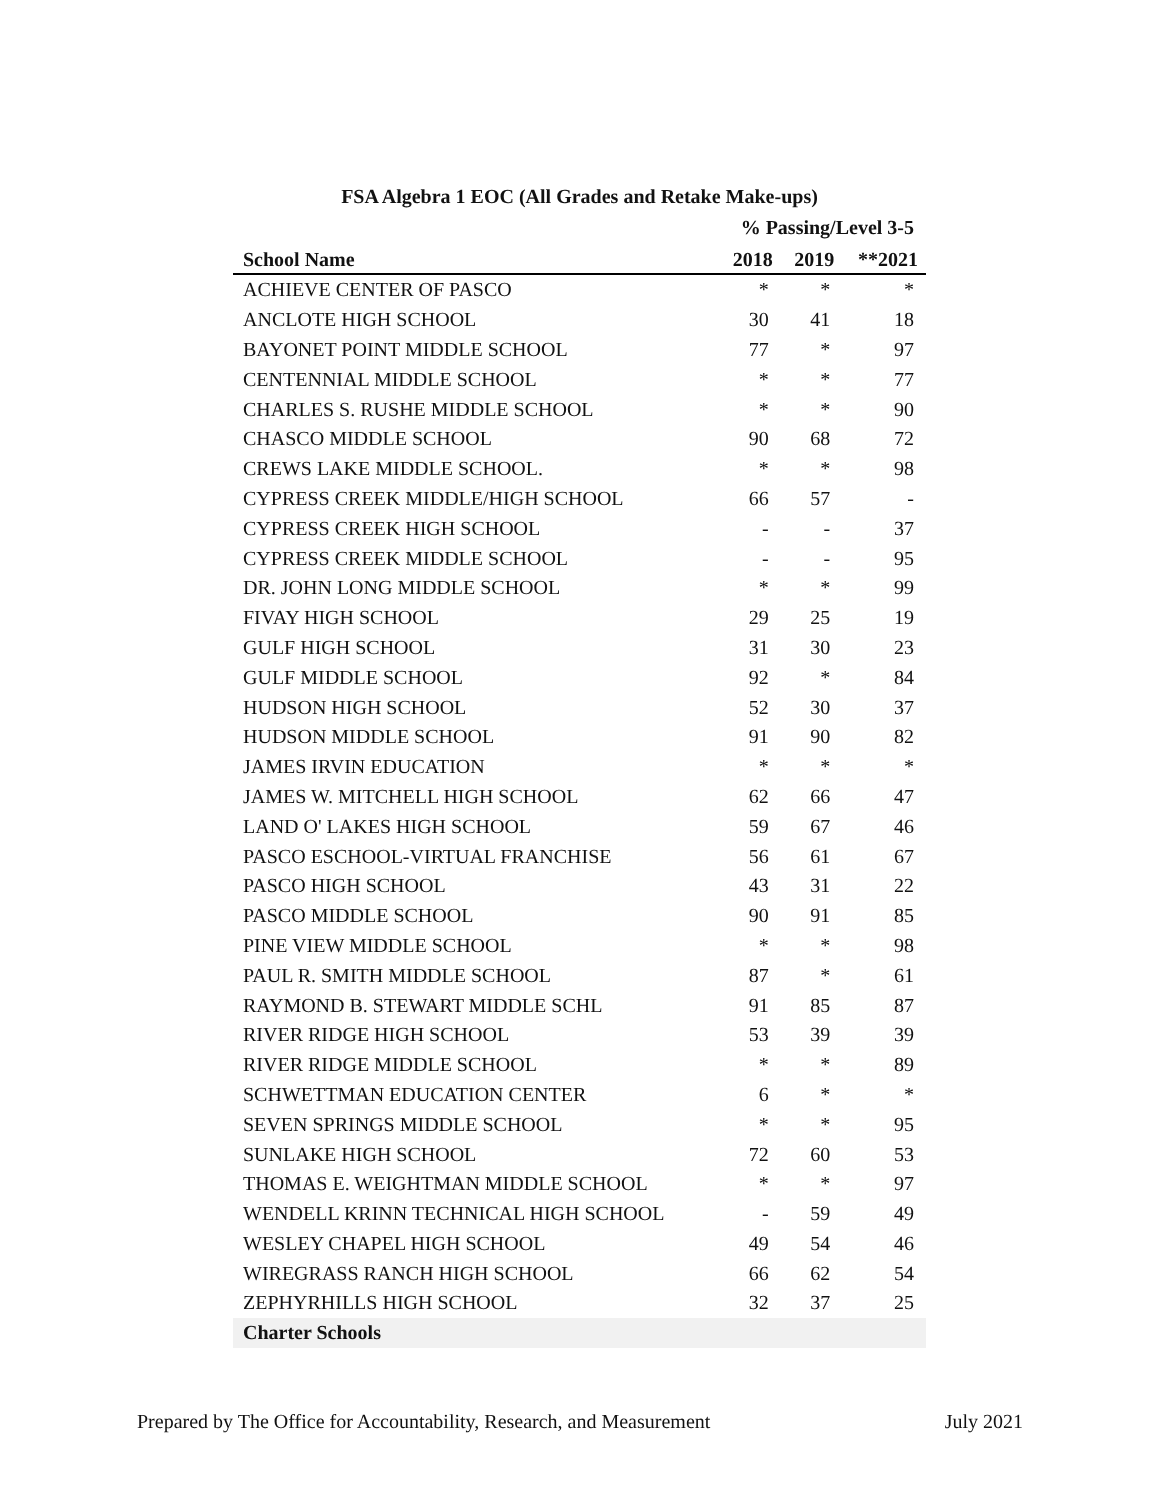FSA Algebra 1 EOC (All Grades and Retake Make-ups)
% Passing/Level 3-5
| School Name | 2018 | 2019 | **2021 |
| --- | --- | --- | --- |
| ACHIEVE CENTER OF PASCO | * | * | * |
| ANCLOTE HIGH SCHOOL | 30 | 41 | 18 |
| BAYONET POINT MIDDLE SCHOOL | 77 | * | 97 |
| CENTENNIAL MIDDLE SCHOOL | * | * | 77 |
| CHARLES S. RUSHE MIDDLE SCHOOL | * | * | 90 |
| CHASCO MIDDLE SCHOOL | 90 | 68 | 72 |
| CREWS LAKE MIDDLE SCHOOL. | * | * | 98 |
| CYPRESS CREEK MIDDLE/HIGH SCHOOL | 66 | 57 | - |
| CYPRESS CREEK HIGH SCHOOL | - | - | 37 |
| CYPRESS CREEK MIDDLE SCHOOL | - | - | 95 |
| DR. JOHN LONG MIDDLE SCHOOL | * | * | 99 |
| FIVAY HIGH SCHOOL | 29 | 25 | 19 |
| GULF HIGH SCHOOL | 31 | 30 | 23 |
| GULF MIDDLE SCHOOL | 92 | * | 84 |
| HUDSON HIGH SCHOOL | 52 | 30 | 37 |
| HUDSON MIDDLE SCHOOL | 91 | 90 | 82 |
| JAMES IRVIN EDUCATION | * | * | * |
| JAMES W. MITCHELL HIGH SCHOOL | 62 | 66 | 47 |
| LAND O' LAKES HIGH SCHOOL | 59 | 67 | 46 |
| PASCO ESCHOOL-VIRTUAL FRANCHISE | 56 | 61 | 67 |
| PASCO HIGH SCHOOL | 43 | 31 | 22 |
| PASCO MIDDLE SCHOOL | 90 | 91 | 85 |
| PINE VIEW MIDDLE SCHOOL | * | * | 98 |
| PAUL R. SMITH MIDDLE SCHOOL | 87 | * | 61 |
| RAYMOND B. STEWART MIDDLE SCHL | 91 | 85 | 87 |
| RIVER RIDGE HIGH SCHOOL | 53 | 39 | 39 |
| RIVER RIDGE MIDDLE SCHOOL | * | * | 89 |
| SCHWETTMAN EDUCATION CENTER | 6 | * | * |
| SEVEN SPRINGS MIDDLE SCHOOL | * | * | 95 |
| SUNLAKE HIGH SCHOOL | 72 | 60 | 53 |
| THOMAS E. WEIGHTMAN MIDDLE SCHOOL | * | * | 97 |
| WENDELL KRINN TECHNICAL HIGH SCHOOL | - | 59 | 49 |
| WESLEY CHAPEL HIGH SCHOOL | 49 | 54 | 46 |
| WIREGRASS RANCH HIGH SCHOOL | 66 | 62 | 54 |
| ZEPHYRHILLS HIGH SCHOOL | 32 | 37 | 25 |
| Charter Schools | | | |
Prepared by The Office for Accountability, Research, and Measurement July 2021